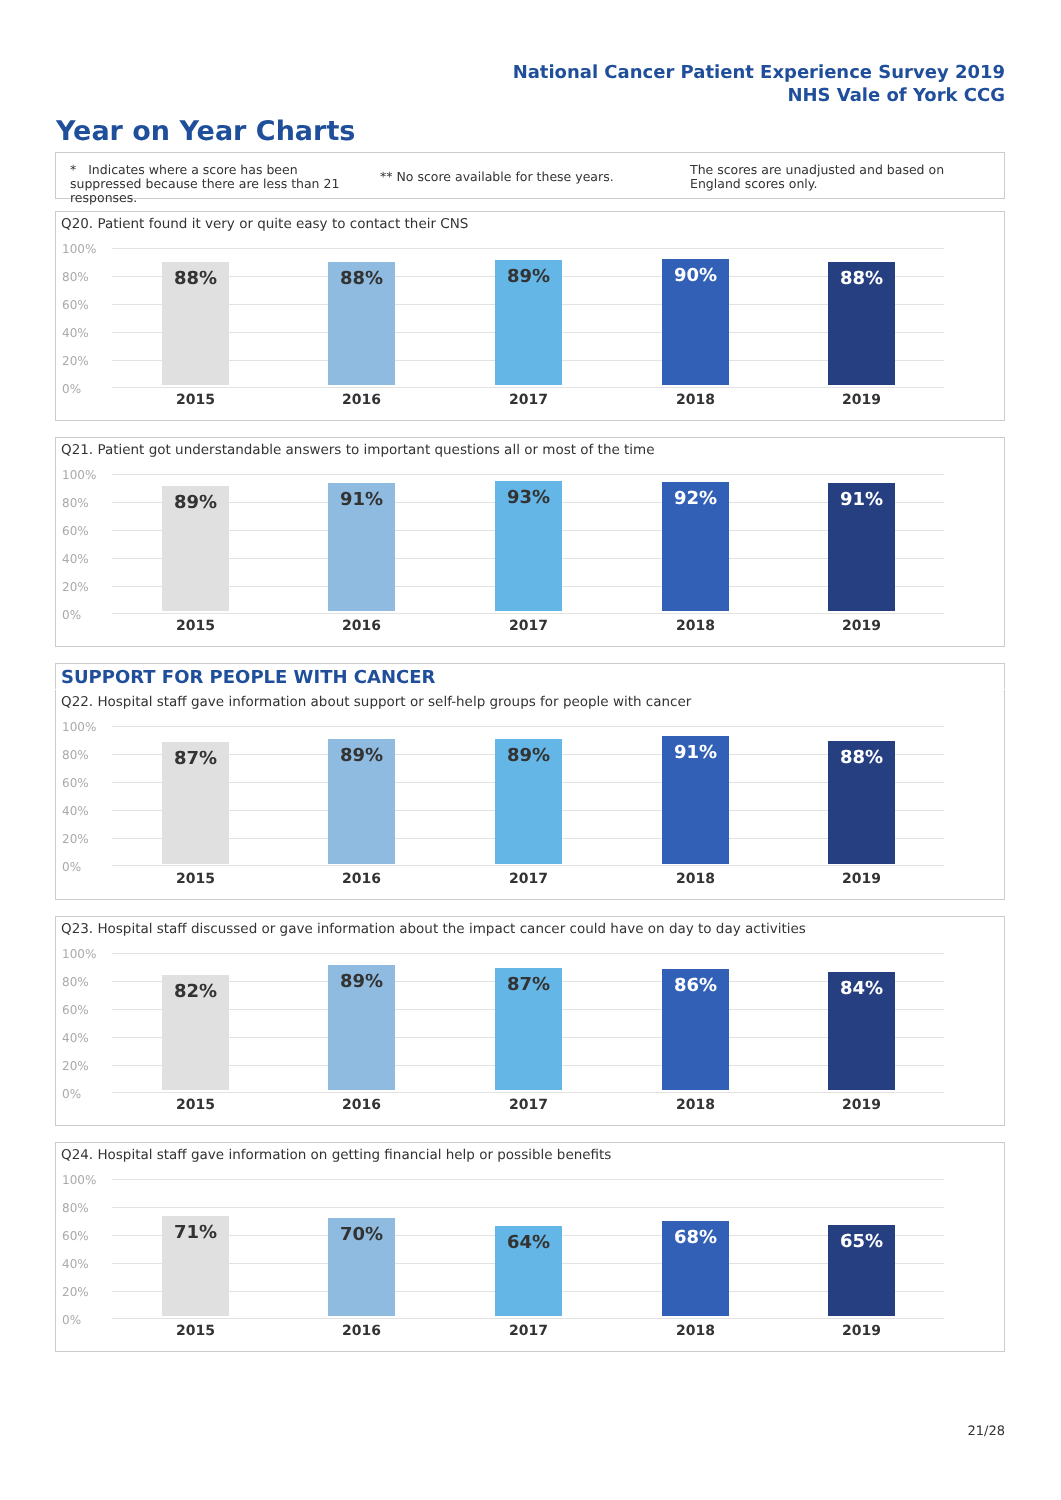National Cancer Patient Experience Survey 2019
NHS Vale of York CCG
Year on Year Charts
* Indicates where a score has been suppressed because there are less than 21 responses.
** No score available for these years.
The scores are unadjusted and based on England scores only.
Q20. Patient found it very or quite easy to contact their CNS
100%
80%
60%
40%
20%
0%
88% 88% 89% 90% 88%
2015 2016 2017 2018 2019
Q21. Patient got understandable answers to important questions all or most of the time
100%
80%
60%
40%
20%
0%
89% 91% 93% 92% 91%
2015 2016 2017 2018 2019
SUPPORT FOR PEOPLE WITH CANCER
Q22. Hospital staff gave information about support or self-help groups for people with cancer
100%
80%
60%
40%
20%
0%
87% 89% 89% 91% 88%
2015 2016 2017 2018 2019
Q23. Hospital staff discussed or gave information about the impact cancer could have on day to day activities
100%
80%
60%
40%
20%
0%
82% 89% 87% 86% 84%
2015 2016 2017 2018 2019
Q24. Hospital staff gave information on getting financial help or possible benefits
100%
80%
60%
40%
20%
0%
71% 70% 64% 68% 65%
2015 2016 2017 2018 2019
21/28